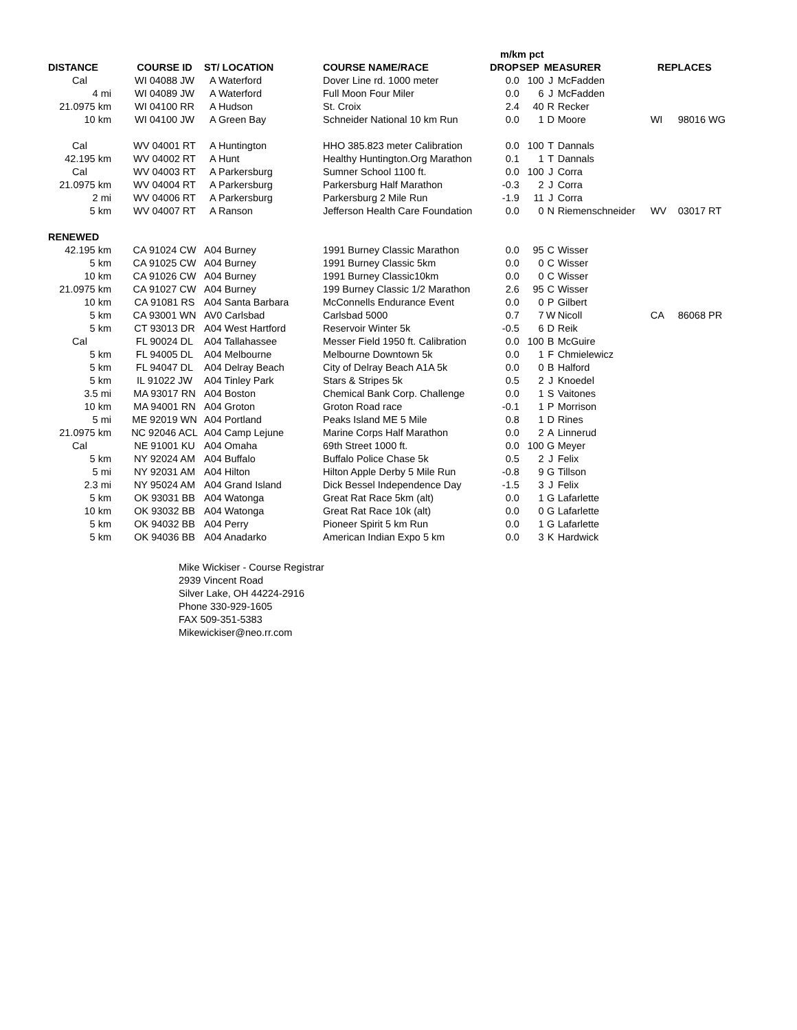| | | | | | m/km pct | | | | | |
| --- | --- | --- | --- | --- | --- | --- | --- | --- | --- | --- |
| DISTANCE | | COURSE ID | ST/ LOCATION | COURSE NAME/RACE | DROP | SEP | MEASURER | | REPLACES | |
| Cal | | WI 04088 JW | A Waterford | Dover Line rd. 1000 meter | 0.0 | 100 | J | McFadden | | |
| 4 mi | | WI 04089 JW | A Waterford | Full Moon Four Miler | 0.0 | 6 | J | McFadden | | |
| 21.0975 km | | WI 04100 RR | A Hudson | St. Croix | 2.4 | 40 | R | Recker | | |
| 10 km | | WI 04100 JW | A Green Bay | Schneider National 10 km Run | 0.0 | 1 | D | Moore | WI | 98016 WG |
| Cal | | WV 04001 RT | A Huntington | HHO 385.823 meter Calibration | 0.0 | 100 | T | Dannals | | |
| 42.195 km | | WV 04002 RT | A Hunt | Healthy Huntington.Org Marathon | 0.1 | 1 | T | Dannals | | |
| Cal | | WV 04003 RT | A Parkersburg | Sumner School 1100 ft. | 0.0 | 100 | J | Corra | | |
| 21.0975 km | | WV 04004 RT | A Parkersburg | Parkersburg Half Marathon | -0.3 | 2 | J | Corra | | |
| 2 mi | | WV 04006 RT | A Parkersburg | Parkersburg 2 Mile Run | -1.9 | 11 | J | Corra | | |
| 5 km | | WV 04007 RT | A Ranson | Jefferson Health Care Foundation | 0.0 | 0 | N | Riemenschneider | WV | 03017 RT |
| RENEWED | | | | | | | | | | |
| 42.195 km | | CA 91024 CW | A04 Burney | 1991 Burney Classic Marathon | 0.0 | 95 | C | Wisser | | |
| 5 km | | CA 91025 CW | A04 Burney | 1991 Burney Classic 5km | 0.0 | 0 | C | Wisser | | |
| 10 km | | CA 91026 CW | A04 Burney | 1991 Burney Classic10km | 0.0 | 0 | C | Wisser | | |
| 21.0975 km | | CA 91027 CW | A04 Burney | 199 Burney Classic 1/2 Marathon | 2.6 | 95 | C | Wisser | | |
| 10 km | | CA 91081 RS | A04 Santa Barbara | McConnells Endurance Event | 0.0 | 0 | P | Gilbert | | |
| 5 km | | CA 93001 WN | AV0 Carlsbad | Carlsbad 5000 | 0.7 | 7 | W | Nicoll | CA | 86068 PR |
| 5 km | | CT 93013 DR | A04 West Hartford | Reservoir Winter 5k | -0.5 | 6 | D | Reik | | |
| Cal | | FL 90024 DL | A04 Tallahassee | Messer Field 1950 ft. Calibration | 0.0 | 100 | B | McGuire | | |
| 5 km | | FL 94005 DL | A04 Melbourne | Melbourne Downtown 5k | 0.0 | 1 | F | Chmielewicz | | |
| 5 km | | FL 94047 DL | A04 Delray Beach | City of Delray Beach A1A 5k | 0.0 | 0 | B | Halford | | |
| 5 km | | IL 91022 JW | A04 Tinley Park | Stars & Stripes 5k | 0.5 | 2 | J | Knoedel | | |
| 3.5 mi | | MA 93017 RN | A04 Boston | Chemical Bank Corp. Challenge | 0.0 | 1 | S | Vaitones | | |
| 10 km | | MA 94001 RN | A04 Groton | Groton Road race | -0.1 | 1 | P | Morrison | | |
| 5 mi | | ME 92019 WN | A04 Portland | Peaks Island ME 5 Mile | 0.8 | 1 | D | Rines | | |
| 21.0975 km | | NC 92046 ACL | A04 Camp Lejune | Marine Corps Half Marathon | 0.0 | 2 | A | Linnerud | | |
| Cal | | NE 91001 KU | A04 Omaha | 69th Street 1000 ft. | 0.0 | 100 | G | Meyer | | |
| 5 km | | NY 92024 AM | A04 Buffalo | Buffalo Police Chase 5k | 0.5 | 2 | J | Felix | | |
| 5 mi | | NY 92031 AM | A04 Hilton | Hilton Apple Derby 5 Mile Run | -0.8 | 9 | G | Tillson | | |
| 2.3 mi | | NY 95024 AM | A04 Grand Island | Dick Bessel Independence Day | -1.5 | 3 | J | Felix | | |
| 5 km | | OK 93031 BB | A04 Watonga | Great Rat Race 5km (alt) | 0.0 | 1 | G | Lafarlette | | |
| 10 km | | OK 93032 BB | A04 Watonga | Great Rat Race 10k (alt) | 0.0 | 0 | G | Lafarlette | | |
| 5 km | | OK 94032 BB | A04 Perry | Pioneer Spirit 5 km Run | 0.0 | 1 | G | Lafarlette | | |
| 5 km | | OK 94036 BB | A04 Anadarko | American Indian Expo 5 km | 0.0 | 3 | K | Hardwick | | |
Mike Wickiser - Course Registrar
2939 Vincent Road
Silver Lake, OH 44224-2916
Phone 330-929-1605
FAX 509-351-5383
Mikewickiser@neo.rr.com